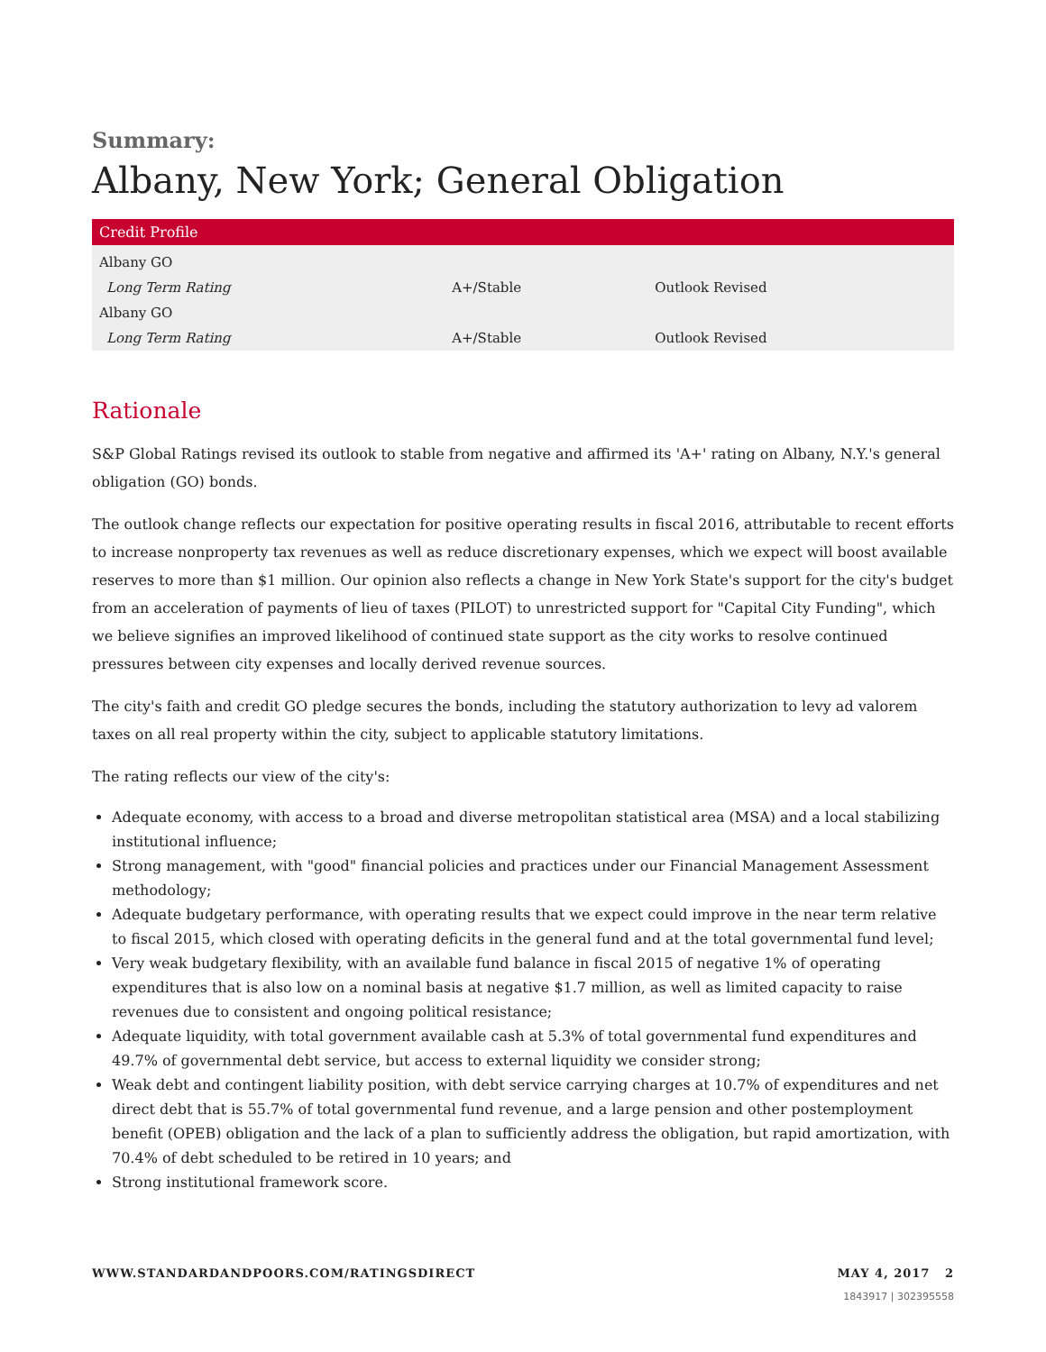Summary:
Albany, New York; General Obligation
| Credit Profile | | |
| --- | --- | --- |
| Albany GO | | |
| Long Term Rating | A+/Stable | Outlook Revised |
| Albany GO | | |
| Long Term Rating | A+/Stable | Outlook Revised |
Rationale
S&P Global Ratings revised its outlook to stable from negative and affirmed its 'A+' rating on Albany, N.Y.'s general obligation (GO) bonds.
The outlook change reflects our expectation for positive operating results in fiscal 2016, attributable to recent efforts to increase nonproperty tax revenues as well as reduce discretionary expenses, which we expect will boost available reserves to more than $1 million. Our opinion also reflects a change in New York State's support for the city's budget from an acceleration of payments of lieu of taxes (PILOT) to unrestricted support for "Capital City Funding", which we believe signifies an improved likelihood of continued state support as the city works to resolve continued pressures between city expenses and locally derived revenue sources.
The city's faith and credit GO pledge secures the bonds, including the statutory authorization to levy ad valorem taxes on all real property within the city, subject to applicable statutory limitations.
The rating reflects our view of the city's:
Adequate economy, with access to a broad and diverse metropolitan statistical area (MSA) and a local stabilizing institutional influence;
Strong management, with "good" financial policies and practices under our Financial Management Assessment methodology;
Adequate budgetary performance, with operating results that we expect could improve in the near term relative to fiscal 2015, which closed with operating deficits in the general fund and at the total governmental fund level;
Very weak budgetary flexibility, with an available fund balance in fiscal 2015 of negative 1% of operating expenditures that is also low on a nominal basis at negative $1.7 million, as well as limited capacity to raise revenues due to consistent and ongoing political resistance;
Adequate liquidity, with total government available cash at 5.3% of total governmental fund expenditures and 49.7% of governmental debt service, but access to external liquidity we consider strong;
Weak debt and contingent liability position, with debt service carrying charges at 10.7% of expenditures and net direct debt that is 55.7% of total governmental fund revenue, and a large pension and other postemployment benefit (OPEB) obligation and the lack of a plan to sufficiently address the obligation, but rapid amortization, with 70.4% of debt scheduled to be retired in 10 years; and
Strong institutional framework score.
WWW.STANDARDANDPOORS.COM/RATINGSDIRECT MAY 4, 2017 2
1843917 | 302395558